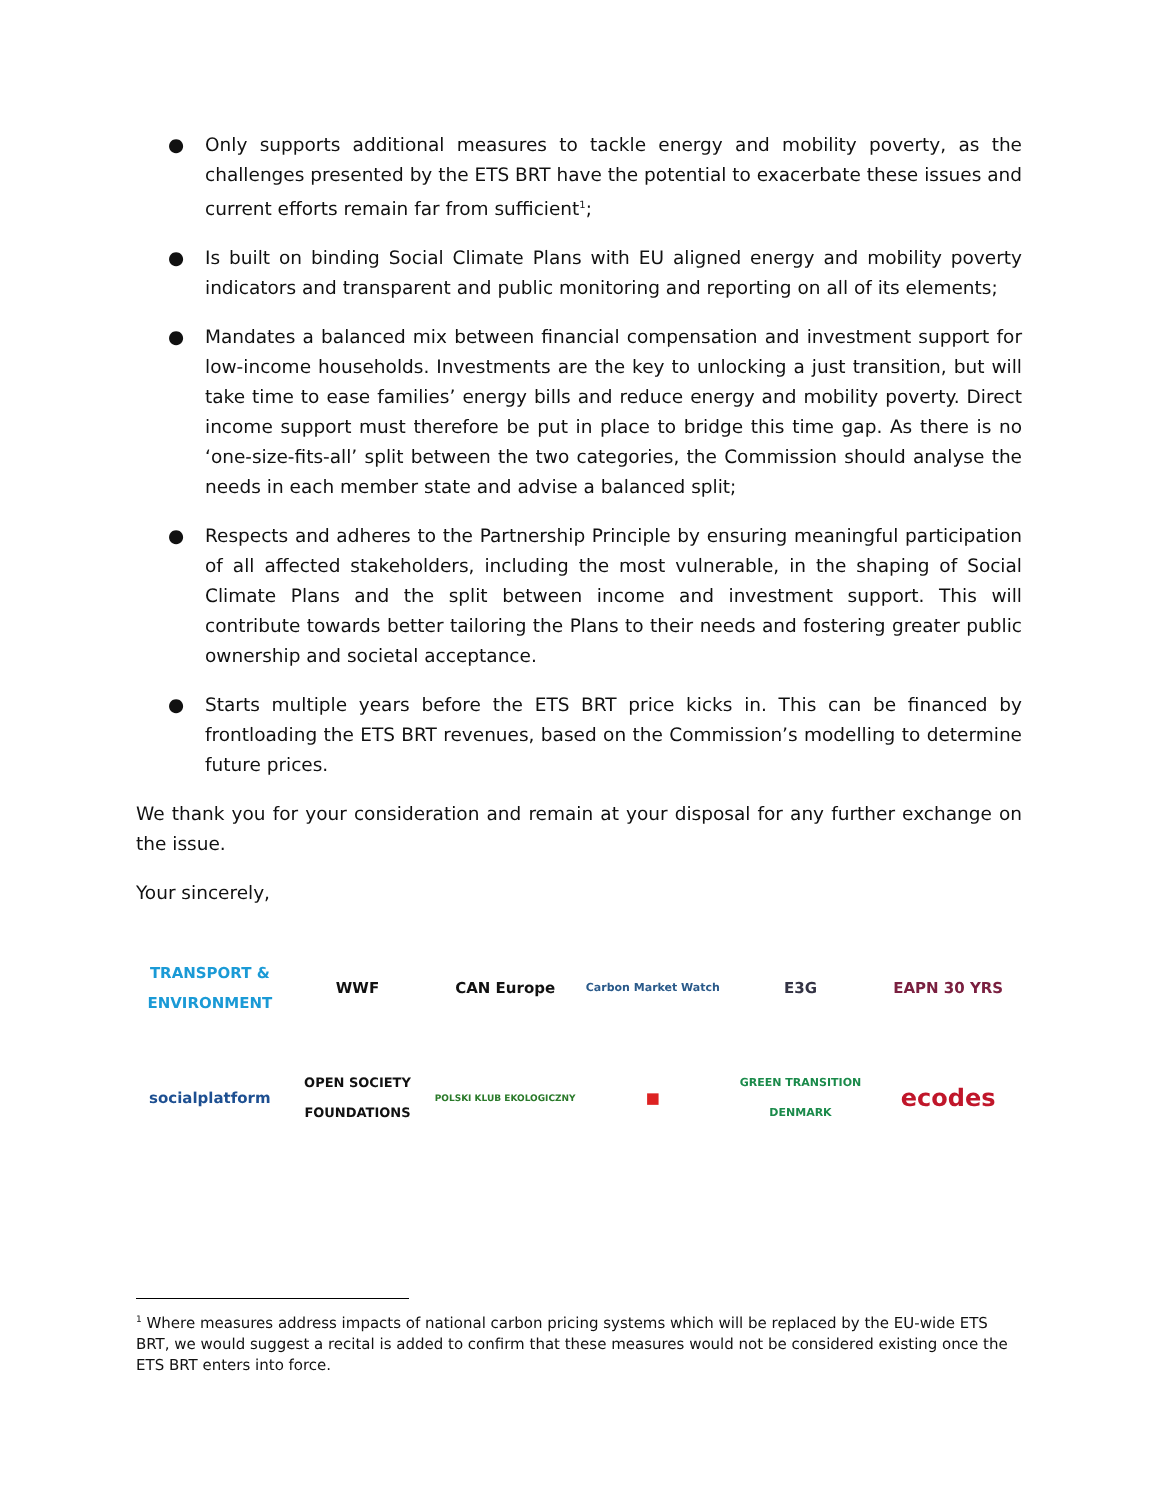● Only supports additional measures to tackle energy and mobility poverty, as the challenges presented by the ETS BRT have the potential to exacerbate these issues and current efforts remain far from sufficient<sup>1</sup>;
● Is built on binding Social Climate Plans with EU aligned energy and mobility poverty indicators and transparent and public monitoring and reporting on all of its elements;
● Mandates a balanced mix between financial compensation and investment support for low-income households. Investments are the key to unlocking a just transition, but will take time to ease families’ energy bills and reduce energy and mobility poverty. Direct income support must therefore be put in place to bridge this time gap. As there is no ‘one-size-fits-all’ split between the two categories, the Commission should analyse the needs in each member state and advise a balanced split;
● Respects and adheres to the Partnership Principle by ensuring meaningful participation of all affected stakeholders, including the most vulnerable, in the shaping of Social Climate Plans and the split between income and investment support. This will contribute towards better tailoring the Plans to their needs and fostering greater public ownership and societal acceptance.
● Starts multiple years before the ETS BRT price kicks in. This can be financed by frontloading the ETS BRT revenues, based on the Commission’s modelling to determine future prices.
We thank you for your consideration and remain at your disposal for any further exchange on the issue.
Your sincerely,
TRANSPORT & ENVIRONMENT
WWF
CAN Europe
Carbon Market Watch
E3G
EAPN 30 YRS
socialplatform
OPEN SOCIETY FOUNDATIONS
POLSKI KLUB EKOLOGICZNY
■
GREEN TRANSITION DENMARK
ecodes
<sup>1</sup> Where measures address impacts of national carbon pricing systems which will be replaced by the EU-wide ETS BRT, we would suggest a recital is added to confirm that these measures would not be considered existing once the ETS BRT enters into force.